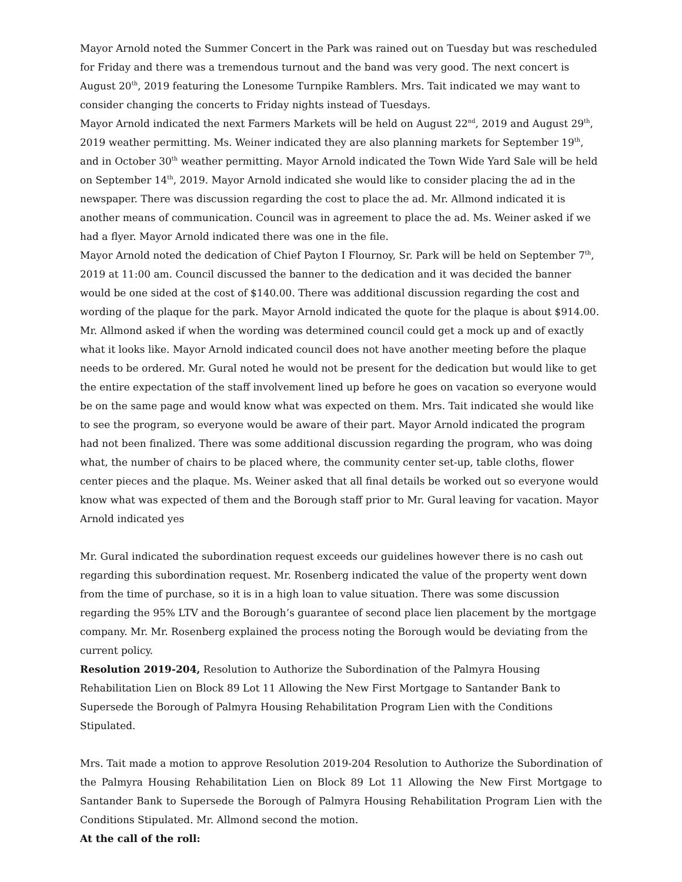Mayor Arnold noted the Summer Concert in the Park was rained out on Tuesday but was rescheduled for Friday and there was a tremendous turnout and the band was very good. The next concert is August 20<sup>th</sup>, 2019 featuring the Lonesome Turnpike Ramblers. Mrs. Tait indicated we may want to consider changing the concerts to Friday nights instead of Tuesdays.
Mayor Arnold indicated the next Farmers Markets will be held on August 22<sup>nd</sup>, 2019 and August 29<sup>th</sup>, 2019 weather permitting. Ms. Weiner indicated they are also planning markets for September 19<sup>th</sup>, and in October 30<sup>th</sup> weather permitting. Mayor Arnold indicated the Town Wide Yard Sale will be held on September 14<sup>th</sup>, 2019. Mayor Arnold indicated she would like to consider placing the ad in the newspaper. There was discussion regarding the cost to place the ad. Mr. Allmond indicated it is another means of communication. Council was in agreement to place the ad. Ms. Weiner asked if we had a flyer. Mayor Arnold indicated there was one in the file.
Mayor Arnold noted the dedication of Chief Payton I Flournoy, Sr. Park will be held on September 7<sup>th</sup>, 2019 at 11:00 am. Council discussed the banner to the dedication and it was decided the banner would be one sided at the cost of $140.00. There was additional discussion regarding the cost and wording of the plaque for the park. Mayor Arnold indicated the quote for the plaque is about $914.00. Mr. Allmond asked if when the wording was determined council could get a mock up and of exactly what it looks like. Mayor Arnold indicated council does not have another meeting before the plaque needs to be ordered. Mr. Gural noted he would not be present for the dedication but would like to get the entire expectation of the staff involvement lined up before he goes on vacation so everyone would be on the same page and would know what was expected on them. Mrs. Tait indicated she would like to see the program, so everyone would be aware of their part. Mayor Arnold indicated the program had not been finalized. There was some additional discussion regarding the program, who was doing what, the number of chairs to be placed where, the community center set-up, table cloths, flower center pieces and the plaque. Ms. Weiner asked that all final details be worked out so everyone would know what was expected of them and the Borough staff prior to Mr. Gural leaving for vacation. Mayor Arnold indicated yes
Mr. Gural indicated the subordination request exceeds our guidelines however there is no cash out regarding this subordination request. Mr. Rosenberg indicated the value of the property went down from the time of purchase, so it is in a high loan to value situation. There was some discussion regarding the 95% LTV and the Borough’s guarantee of second place lien placement by the mortgage company. Mr. Mr. Rosenberg explained the process noting the Borough would be deviating from the current policy.
Resolution 2019-204, Resolution to Authorize the Subordination of the Palmyra Housing Rehabilitation Lien on Block 89 Lot 11 Allowing the New First Mortgage to Santander Bank to Supersede the Borough of Palmyra Housing Rehabilitation Program Lien with the Conditions Stipulated.
Mrs. Tait made a motion to approve Resolution 2019-204 Resolution to Authorize the Subordination of the Palmyra Housing Rehabilitation Lien on Block 89 Lot 11 Allowing the New First Mortgage to Santander Bank to Supersede the Borough of Palmyra Housing Rehabilitation Program Lien with the Conditions Stipulated. Mr. Allmond second the motion.
At the call of the roll: